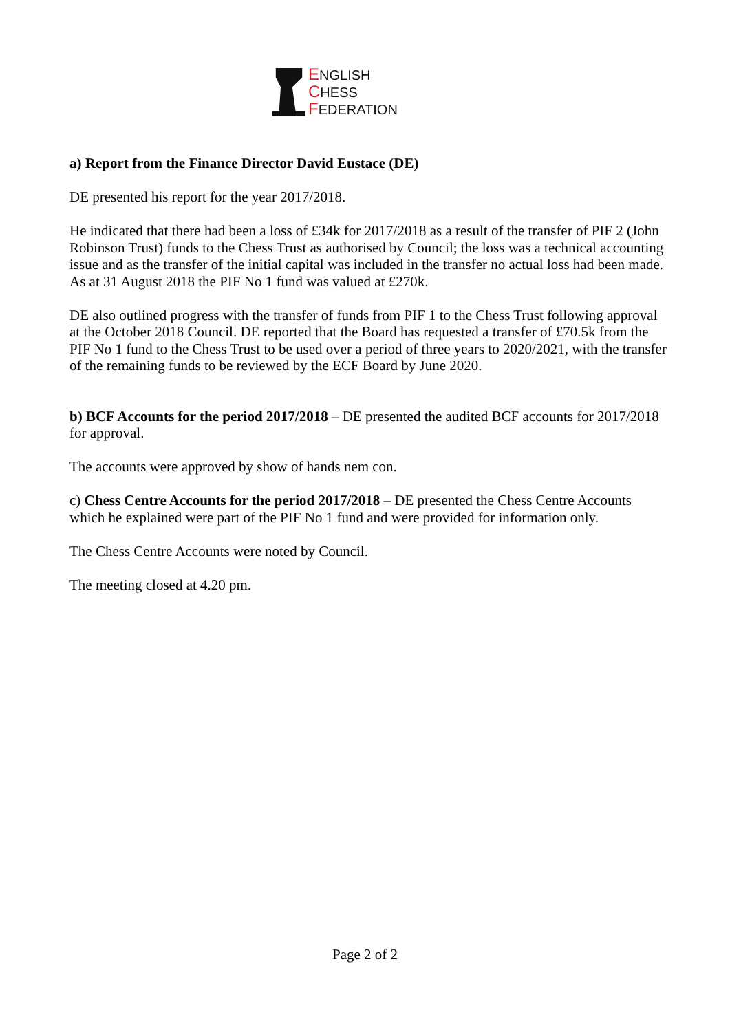ENGLISH
CHESS
FEDERATION
a) Report from the Finance Director David Eustace (DE)
DE presented his report for the year 2017/2018.
He indicated that there had been a loss of £34k for 2017/2018 as a result of the transfer of PIF 2 (John Robinson Trust) funds to the Chess Trust as authorised by Council; the loss was a technical accounting issue and as the transfer of the initial capital was included in the transfer no actual loss had been made. As at 31 August 2018 the PIF No 1 fund was valued at £270k.
DE also outlined progress with the transfer of funds from PIF 1 to the Chess Trust following approval at the October 2018 Council. DE reported that the Board has requested a transfer of £70.5k from the PIF No 1 fund to the Chess Trust to be used over a period of three years to 2020/2021, with the transfer of the remaining funds to be reviewed by the ECF Board by June 2020.
b) BCF Accounts for the period 2017/2018 – DE presented the audited BCF accounts for 2017/2018 for approval.
The accounts were approved by show of hands nem con.
c) Chess Centre Accounts for the period 2017/2018 – DE presented the Chess Centre Accounts which he explained were part of the PIF No 1 fund and were provided for information only.
The Chess Centre Accounts were noted by Council.
The meeting closed at 4.20 pm.
Page 2 of 2